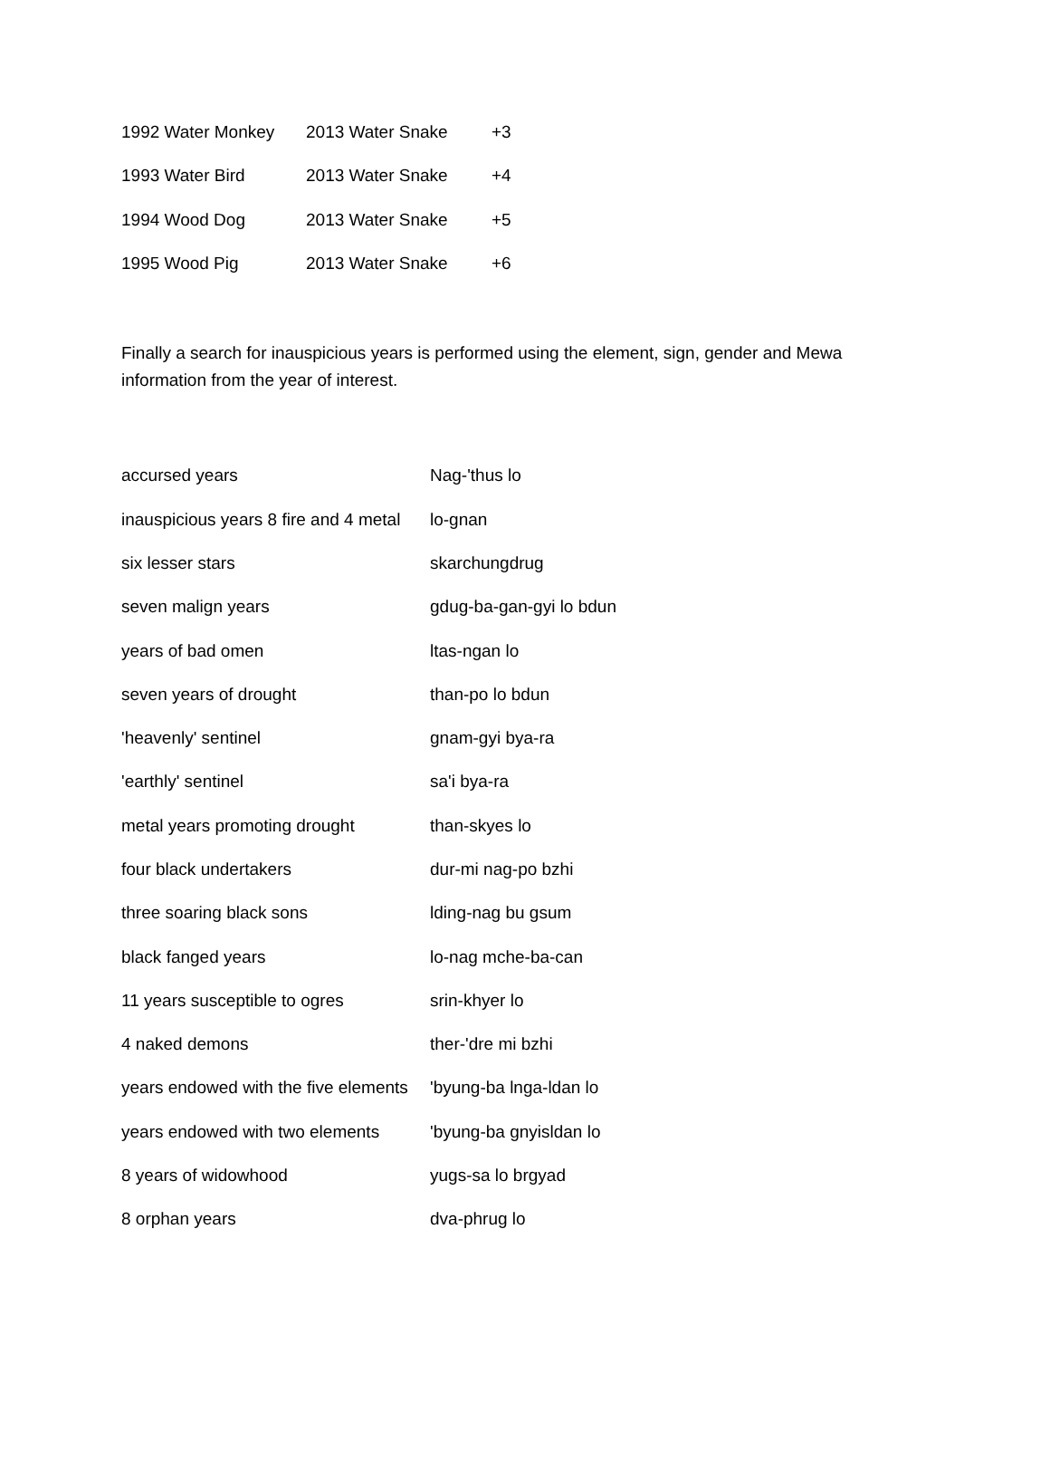| 1992 Water Monkey | 2013 Water Snake | +3 |
| 1993 Water Bird | 2013 Water Snake | +4 |
| 1994 Wood Dog | 2013 Water Snake | +5 |
| 1995 Wood Pig | 2013 Water Snake | +6 |
Finally a search for inauspicious years is performed using the element, sign, gender and Mewa information from the year of interest.
| accursed years | Nag-'thus lo |
| inauspicious years 8 fire and 4 metal | lo-gnan |
| six lesser stars | skarchungdrug |
| seven malign years | gdug-ba-gan-gyi lo bdun |
| years of bad omen | ltas-ngan lo |
| seven years of drought | than-po lo bdun |
| 'heavenly' sentinel | gnam-gyi bya-ra |
| 'earthly' sentinel | sa'i bya-ra |
| metal years promoting drought | than-skyes lo |
| four black undertakers | dur-mi nag-po bzhi |
| three soaring black sons | lding-nag bu gsum |
| black fanged years | lo-nag mche-ba-can |
| 11 years susceptible to ogres | srin-khyer lo |
| 4 naked demons | ther-'dre mi bzhi |
| years endowed with the five elements | 'byung-ba lnga-ldan lo |
| years endowed with two elements | 'byung-ba gnyisldan lo |
| 8 years of widowhood | yugs-sa lo brgyad |
| 8 orphan years | dva-phrug lo |